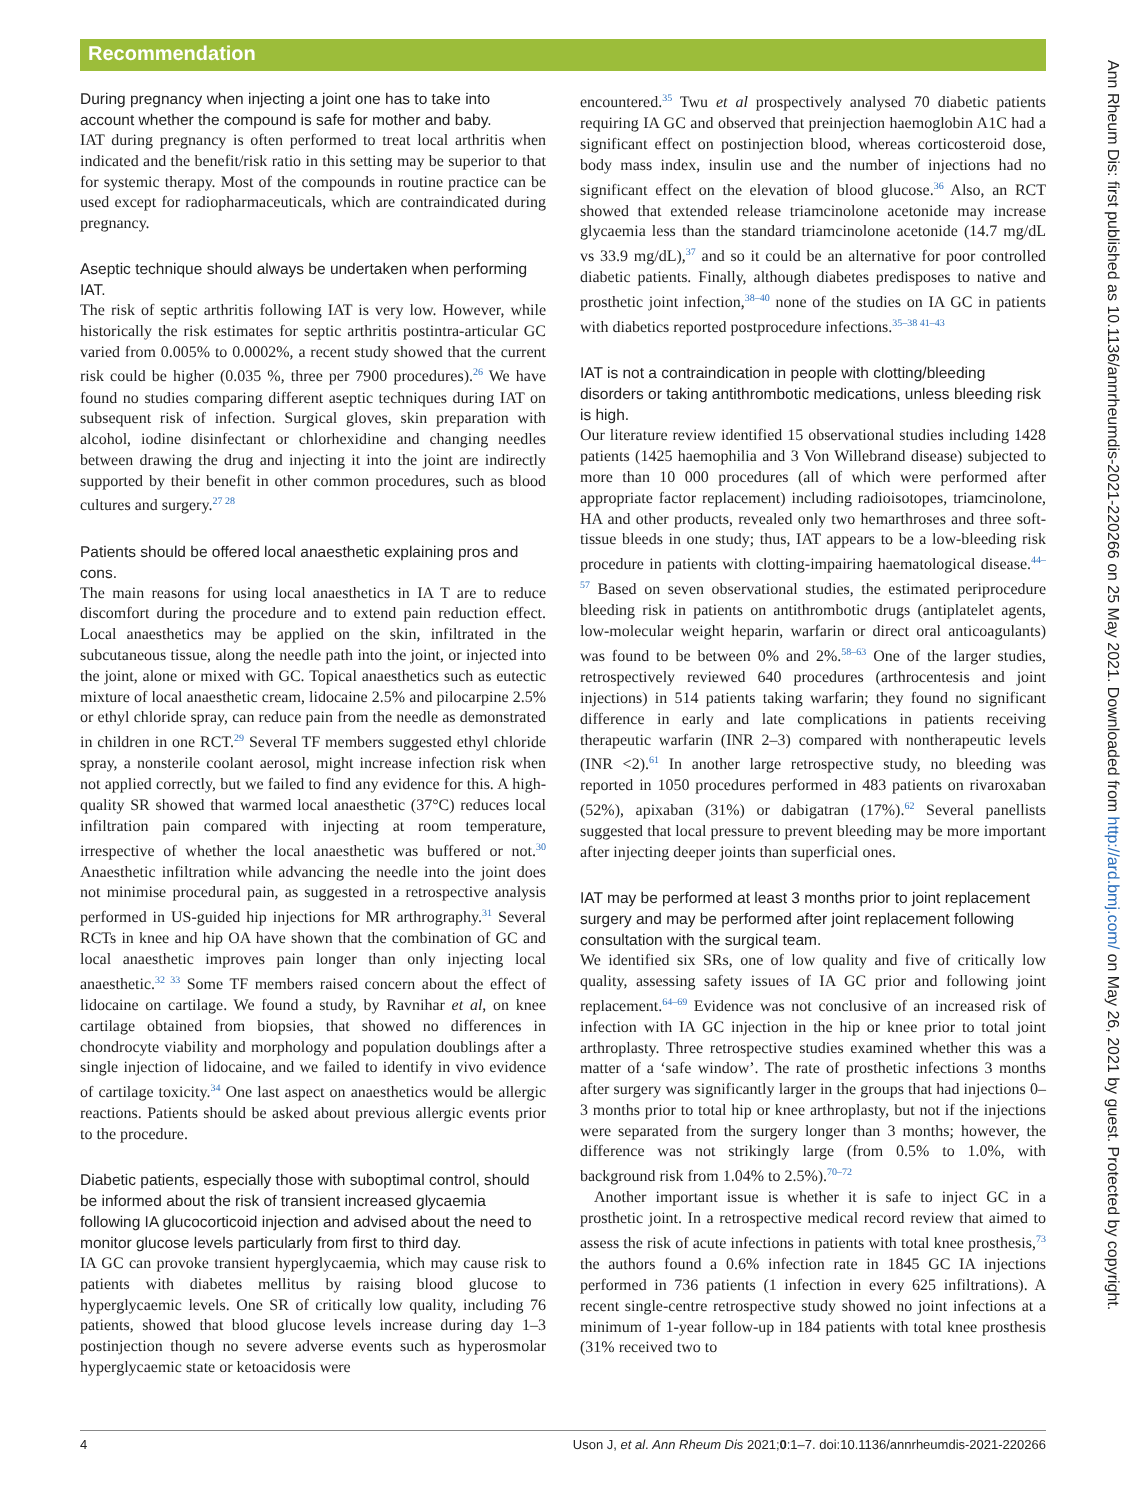Recommendation
During pregnancy when injecting a joint one has to take into account whether the compound is safe for mother and baby.
IAT during pregnancy is often performed to treat local arthritis when indicated and the benefit/risk ratio in this setting may be superior to that for systemic therapy. Most of the compounds in routine practice can be used except for radiopharmaceuticals, which are contraindicated during pregnancy.
Aseptic technique should always be undertaken when performing IAT.
The risk of septic arthritis following IAT is very low. However, while historically the risk estimates for septic arthritis postintra-articular GC varied from 0.005% to 0.0002%, a recent study showed that the current risk could be higher (0.035 %, three per 7900 procedures).<sup>26</sup> We have found no studies comparing different aseptic techniques during IAT on subsequent risk of infection. Surgical gloves, skin preparation with alcohol, iodine disinfectant or chlorhexidine and changing needles between drawing the drug and injecting it into the joint are indirectly supported by their benefit in other common procedures, such as blood cultures and surgery.<sup>27 28</sup>
Patients should be offered local anaesthetic explaining pros and cons.
The main reasons for using local anaesthetics in IA T are to reduce discomfort during the procedure and to extend pain reduction effect. Local anaesthetics may be applied on the skin, infiltrated in the subcutaneous tissue, along the needle path into the joint, or injected into the joint, alone or mixed with GC. Topical anaesthetics such as eutectic mixture of local anaesthetic cream, lidocaine 2.5% and pilocarpine 2.5% or ethyl chloride spray, can reduce pain from the needle as demonstrated in children in one RCT.<sup>29</sup> Several TF members suggested ethyl chloride spray, a nonsterile coolant aerosol, might increase infection risk when not applied correctly, but we failed to find any evidence for this. A high-quality SR showed that warmed local anaesthetic (37°C) reduces local infiltration pain compared with injecting at room temperature, irrespective of whether the local anaesthetic was buffered or not.<sup>30</sup> Anaesthetic infiltration while advancing the needle into the joint does not minimise procedural pain, as suggested in a retrospective analysis performed in US-guided hip injections for MR arthrography.<sup>31</sup> Several RCTs in knee and hip OA have shown that the combination of GC and local anaesthetic improves pain longer than only injecting local anaesthetic.<sup>32 33</sup> Some TF members raised concern about the effect of lidocaine on cartilage. We found a study, by Ravnihar et al, on knee cartilage obtained from biopsies, that showed no differences in chondrocyte viability and morphology and population doublings after a single injection of lidocaine, and we failed to identify in vivo evidence of cartilage toxicity.<sup>34</sup> One last aspect on anaesthetics would be allergic reactions. Patients should be asked about previous allergic events prior to the procedure.
Diabetic patients, especially those with suboptimal control, should be informed about the risk of transient increased glycaemia following IA glucocorticoid injection and advised about the need to monitor glucose levels particularly from first to third day.
IA GC can provoke transient hyperglycaemia, which may cause risk to patients with diabetes mellitus by raising blood glucose to hyperglycaemic levels. One SR of critically low quality, including 76 patients, showed that blood glucose levels increase during day 1–3 postinjection though no severe adverse events such as hyperosmolar hyperglycaemic state or ketoacidosis were
encountered.<sup>35</sup> Twu et al prospectively analysed 70 diabetic patients requiring IA GC and observed that preinjection haemoglobin A1C had a significant effect on postinjection blood, whereas corticosteroid dose, body mass index, insulin use and the number of injections had no significant effect on the elevation of blood glucose.<sup>36</sup> Also, an RCT showed that extended release triamcinolone acetonide may increase glycaemia less than the standard triamcinolone acetonide (14.7 mg/dL vs 33.9 mg/dL),<sup>37</sup> and so it could be an alternative for poor controlled diabetic patients. Finally, although diabetes predisposes to native and prosthetic joint infection,<sup>38–40</sup> none of the studies on IA GC in patients with diabetics reported postprocedure infections.<sup>35–38 41–43</sup>
IAT is not a contraindication in people with clotting/bleeding disorders or taking antithrombotic medications, unless bleeding risk is high.
Our literature review identified 15 observational studies including 1428 patients (1425 haemophilia and 3 Von Willebrand disease) subjected to more than 10 000 procedures (all of which were performed after appropriate factor replacement) including radioisotopes, triamcinolone, HA and other products, revealed only two hemarthroses and three soft-tissue bleeds in one study; thus, IAT appears to be a low-bleeding risk procedure in patients with clotting-impairing haematological disease.<sup>44–57</sup> Based on seven observational studies, the estimated periprocedure bleeding risk in patients on antithrombotic drugs (antiplatelet agents, low-molecular weight heparin, warfarin or direct oral anticoagulants) was found to be between 0% and 2%.<sup>58–63</sup> One of the larger studies, retrospectively reviewed 640 procedures (arthrocentesis and joint injections) in 514 patients taking warfarin; they found no significant difference in early and late complications in patients receiving therapeutic warfarin (INR 2–3) compared with nontherapeutic levels (INR <2).<sup>61</sup> In another large retrospective study, no bleeding was reported in 1050 procedures performed in 483 patients on rivaroxaban (52%), apixaban (31%) or dabigatran (17%).<sup>62</sup> Several panellists suggested that local pressure to prevent bleeding may be more important after injecting deeper joints than superficial ones.
IAT may be performed at least 3 months prior to joint replacement surgery and may be performed after joint replacement following consultation with the surgical team.
We identified six SRs, one of low quality and five of critically low quality, assessing safety issues of IA GC prior and following joint replacement.<sup>64–69</sup> Evidence was not conclusive of an increased risk of infection with IA GC injection in the hip or knee prior to total joint arthroplasty. Three retrospective studies examined whether this was a matter of a ‘safe window’. The rate of prosthetic infections 3 months after surgery was significantly larger in the groups that had injections 0–3 months prior to total hip or knee arthroplasty, but not if the injections were separated from the surgery longer than 3 months; however, the difference was not strikingly large (from 0.5% to 1.0%, with background risk from 1.04% to 2.5%).<sup>70–72</sup>
Another important issue is whether it is safe to inject GC in a prosthetic joint. In a retrospective medical record review that aimed to assess the risk of acute infections in patients with total knee prosthesis,<sup>73</sup> the authors found a 0.6% infection rate in 1845 GC IA injections performed in 736 patients (1 infection in every 625 infiltrations). A recent single-centre retrospective study showed no joint infections at a minimum of 1-year follow-up in 184 patients with total knee prosthesis (31% received two to
Ann Rheum Dis: first published as 10.1136/annrheumdis-2021-220266 on 25 May 2021. Downloaded from http://ard.bmj.com/ on May 26, 2021 by guest. Protected by copyright.
4 Uson J, et al. Ann Rheum Dis 2021;0:1–7. doi:10.1136/annrheumdis-2021-220266